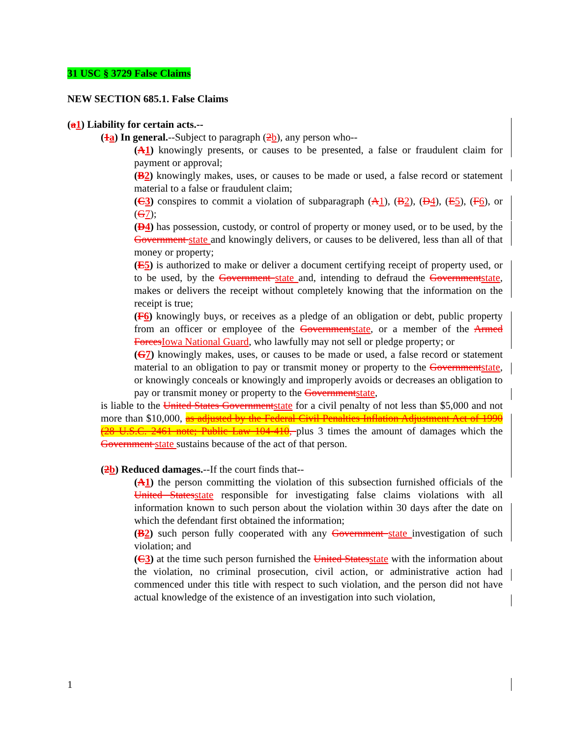31 USC § 3729 False Claims
NEW SECTION 685.1. False Claims
(a1) Liability for certain acts.--
(1a) In general.--Subject to paragraph (2b), any person who--
(A1) knowingly presents, or causes to be presented, a false or fraudulent claim for payment or approval;
(B2) knowingly makes, uses, or causes to be made or used, a false record or statement material to a false or fraudulent claim;
(C3) conspires to commit a violation of subparagraph (A1), (B2), (D4), (E5), (F6), or (G7);
(D4) has possession, custody, or control of property or money used, or to be used, by the Government state and knowingly delivers, or causes to be delivered, less than all of that money or property;
(E5) is authorized to make or deliver a document certifying receipt of property used, or to be used, by the Government state and, intending to defraud the Governmentstate, makes or delivers the receipt without completely knowing that the information on the receipt is true;
(F6) knowingly buys, or receives as a pledge of an obligation or debt, public property from an officer or employee of the Governmentstate, or a member of the Armed ForcesIowa National Guard, who lawfully may not sell or pledge property; or
(G7) knowingly makes, uses, or causes to be made or used, a false record or statement material to an obligation to pay or transmit money or property to the Governmentstate, or knowingly conceals or knowingly and improperly avoids or decreases an obligation to pay or transmit money or property to the Governmentstate,
is liable to the United States Governmentstate for a civil penalty of not less than $5,000 and not more than $10,000, as adjusted by the Federal Civil Penalties Inflation Adjustment Act of 1990 (28 U.S.C. 2461 note; Public Law 104-410, plus 3 times the amount of damages which the Government state sustains because of the act of that person.
(2b) Reduced damages.--If the court finds that--
(A1) the person committing the violation of this subsection furnished officials of the United Statesstate responsible for investigating false claims violations with all information known to such person about the violation within 30 days after the date on which the defendant first obtained the information;
(B2) such person fully cooperated with any Government state investigation of such violation; and
(C3) at the time such person furnished the United Statesstate with the information about the violation, no criminal prosecution, civil action, or administrative action had commenced under this title with respect to such violation, and the person did not have actual knowledge of the existence of an investigation into such violation,
1